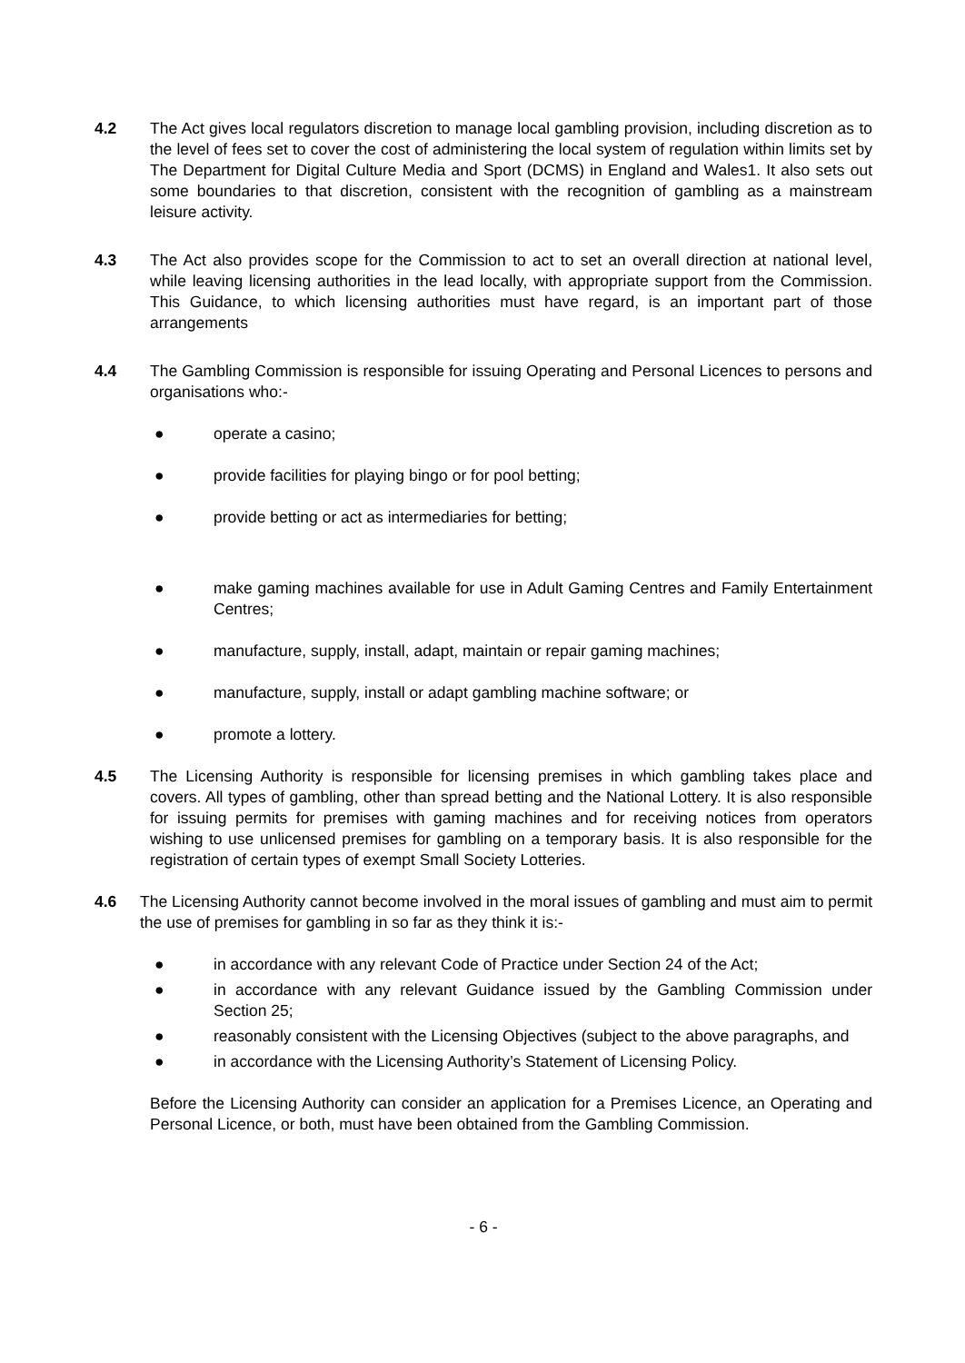4.2 The Act gives local regulators discretion to manage local gambling provision, including discretion as to the level of fees set to cover the cost of administering the local system of regulation within limits set by The Department for Digital Culture Media and Sport (DCMS) in England and Wales1. It also sets out some boundaries to that discretion, consistent with the recognition of gambling as a mainstream leisure activity.
4.3 The Act also provides scope for the Commission to act to set an overall direction at national level, while leaving licensing authorities in the lead locally, with appropriate support from the Commission. This Guidance, to which licensing authorities must have regard, is an important part of those arrangements
4.4 The Gambling Commission is responsible for issuing Operating and Personal Licences to persons and organisations who:-
● operate a casino;
● provide facilities for playing bingo or for pool betting;
● provide betting or act as intermediaries for betting;
● make gaming machines available for use in Adult Gaming Centres and Family Entertainment Centres;
● manufacture, supply, install, adapt, maintain or repair gaming machines;
● manufacture, supply, install or adapt gambling machine software; or
● promote a lottery.
4.5 The Licensing Authority is responsible for licensing premises in which gambling takes place and covers. All types of gambling, other than spread betting and the National Lottery. It is also responsible for issuing permits for premises with gaming machines and for receiving notices from operators wishing to use unlicensed premises for gambling on a temporary basis. It is also responsible for the registration of certain types of exempt Small Society Lotteries.
4.6 The Licensing Authority cannot become involved in the moral issues of gambling and must aim to permit the use of premises for gambling in so far as they think it is:-
● in accordance with any relevant Code of Practice under Section 24 of the Act;
● in accordance with any relevant Guidance issued by the Gambling Commission under Section 25;
● reasonably consistent with the Licensing Objectives (subject to the above paragraphs, and
● in accordance with the Licensing Authority’s Statement of Licensing Policy.
Before the Licensing Authority can consider an application for a Premises Licence, an Operating and Personal Licence, or both, must have been obtained from the Gambling Commission.
- 6 -